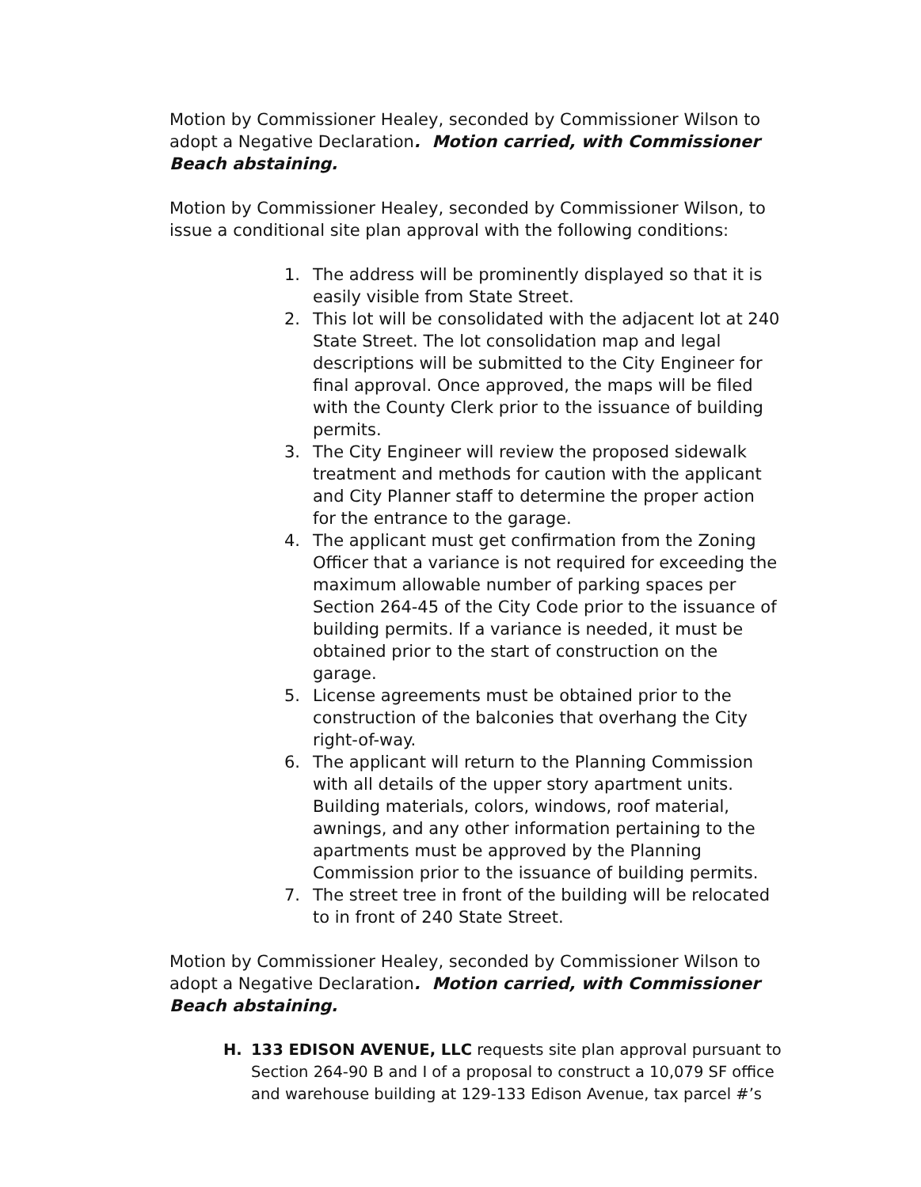Motion by Commissioner Healey, seconded by Commissioner Wilson to adopt a Negative Declaration. Motion carried, with Commissioner Beach abstaining.
Motion by Commissioner Healey, seconded by Commissioner Wilson, to issue a conditional site plan approval with the following conditions:
1. The address will be prominently displayed so that it is easily visible from State Street.
2. This lot will be consolidated with the adjacent lot at 240 State Street. The lot consolidation map and legal descriptions will be submitted to the City Engineer for final approval. Once approved, the maps will be filed with the County Clerk prior to the issuance of building permits.
3. The City Engineer will review the proposed sidewalk treatment and methods for caution with the applicant and City Planner staff to determine the proper action for the entrance to the garage.
4. The applicant must get confirmation from the Zoning Officer that a variance is not required for exceeding the maximum allowable number of parking spaces per Section 264-45 of the City Code prior to the issuance of building permits. If a variance is needed, it must be obtained prior to the start of construction on the garage.
5. License agreements must be obtained prior to the construction of the balconies that overhang the City right-of-way.
6. The applicant will return to the Planning Commission with all details of the upper story apartment units. Building materials, colors, windows, roof material, awnings, and any other information pertaining to the apartments must be approved by the Planning Commission prior to the issuance of building permits.
7. The street tree in front of the building will be relocated to in front of 240 State Street.
Motion by Commissioner Healey, seconded by Commissioner Wilson to adopt a Negative Declaration. Motion carried, with Commissioner Beach abstaining.
H. 133 EDISON AVENUE, LLC requests site plan approval pursuant to Section 264-90 B and I of a proposal to construct a 10,079 SF office and warehouse building at 129-133 Edison Avenue, tax parcel #’s